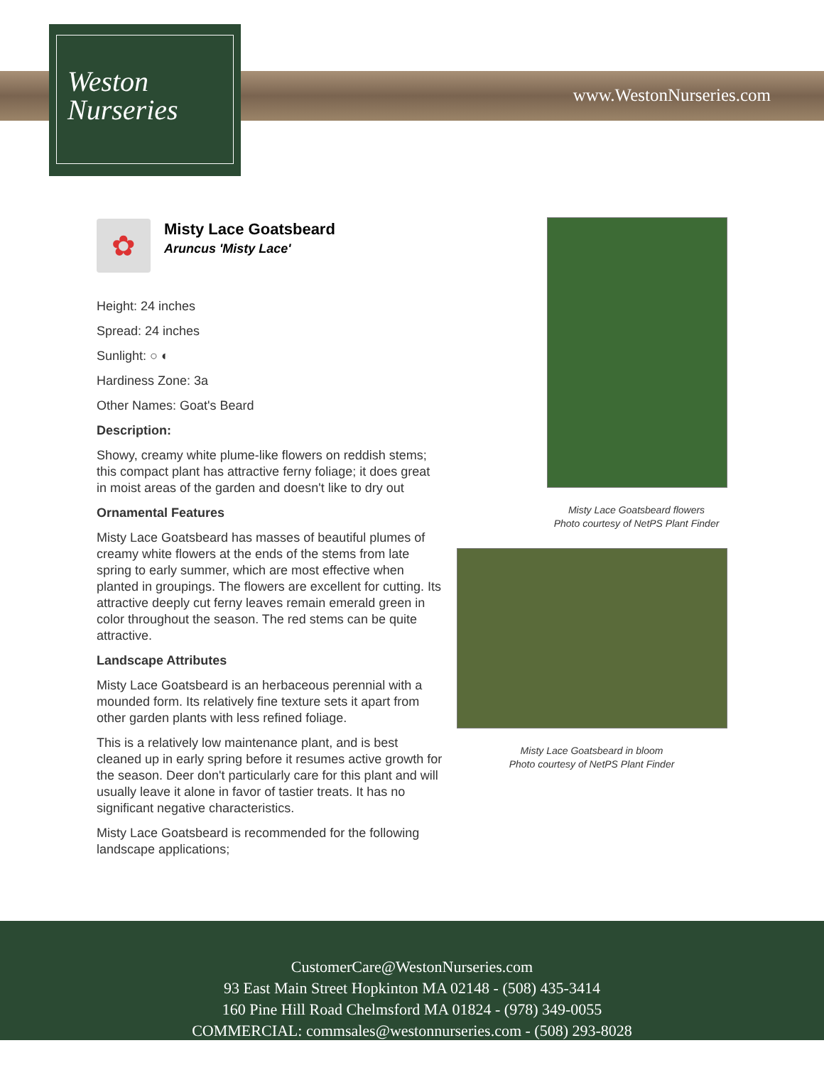Weston
Nurseries
www.WestonNurseries.com
✿
Misty Lace Goatsbeard
Aruncus 'Misty Lace'
Height: 24 inches
Spread: 24 inches
Sunlight: ○ ◐
Hardiness Zone: 3a
Other Names: Goat's Beard
Description:
Showy, creamy white plume-like flowers on reddish stems; this compact plant has attractive ferny foliage; it does great in moist areas of the garden and doesn't like to dry out
Ornamental Features
Misty Lace Goatsbeard has masses of beautiful plumes of creamy white flowers at the ends of the stems from late spring to early summer, which are most effective when planted in groupings. The flowers are excellent for cutting. Its attractive deeply cut ferny leaves remain emerald green in color throughout the season. The red stems can be quite attractive.
Landscape Attributes
Misty Lace Goatsbeard is an herbaceous perennial with a mounded form. Its relatively fine texture sets it apart from other garden plants with less refined foliage.
This is a relatively low maintenance plant, and is best cleaned up in early spring before it resumes active growth for the season. Deer don't particularly care for this plant and will usually leave it alone in favor of tastier treats. It has no significant negative characteristics.
Misty Lace Goatsbeard is recommended for the following landscape applications;
Misty Lace Goatsbeard flowers
Photo courtesy of NetPS Plant Finder
Misty Lace Goatsbeard in bloom
Photo courtesy of NetPS Plant Finder
CustomerCare@WestonNurseries.com
93 East Main Street Hopkinton MA 02148 - (508) 435-3414
160 Pine Hill Road Chelmsford MA 01824 - (978) 349-0055
COMMERCIAL: commsales@westonnurseries.com - (508) 293-8028